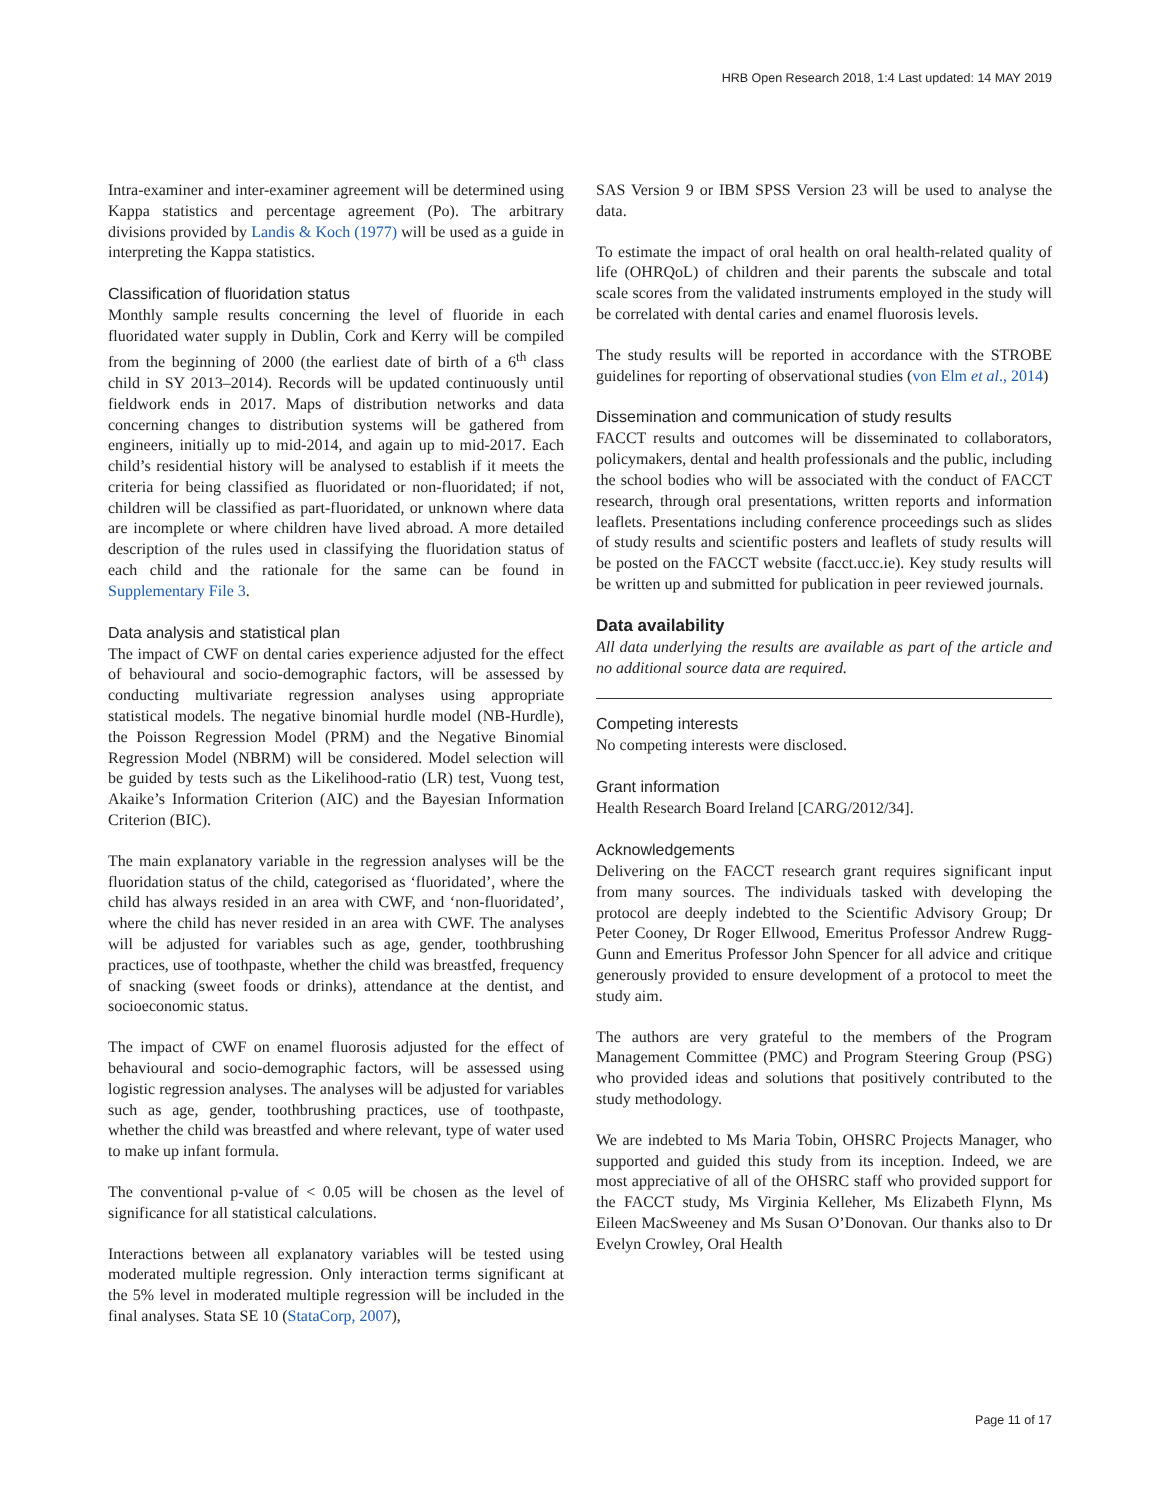HRB Open Research 2018, 1:4 Last updated: 14 MAY 2019
Intra-examiner and inter-examiner agreement will be determined using Kappa statistics and percentage agreement (Po). The arbitrary divisions provided by Landis & Koch (1977) will be used as a guide in interpreting the Kappa statistics.
Classification of fluoridation status
Monthly sample results concerning the level of fluoride in each fluoridated water supply in Dublin, Cork and Kerry will be compiled from the beginning of 2000 (the earliest date of birth of a 6<sup>th</sup> class child in SY 2013–2014). Records will be updated continuously until fieldwork ends in 2017. Maps of distribution networks and data concerning changes to distribution systems will be gathered from engineers, initially up to mid-2014, and again up to mid-2017. Each child’s residential history will be analysed to establish if it meets the criteria for being classified as fluoridated or non-fluoridated; if not, children will be classified as part-fluoridated, or unknown where data are incomplete or where children have lived abroad. A more detailed description of the rules used in classifying the fluoridation status of each child and the rationale for the same can be found in Supplementary File 3.
Data analysis and statistical plan
The impact of CWF on dental caries experience adjusted for the effect of behavioural and socio-demographic factors, will be assessed by conducting multivariate regression analyses using appropriate statistical models. The negative binomial hurdle model (NB-Hurdle), the Poisson Regression Model (PRM) and the Negative Binomial Regression Model (NBRM) will be considered. Model selection will be guided by tests such as the Likelihood-ratio (LR) test, Vuong test, Akaike’s Information Criterion (AIC) and the Bayesian Information Criterion (BIC).
The main explanatory variable in the regression analyses will be the fluoridation status of the child, categorised as ‘fluoridated’, where the child has always resided in an area with CWF, and ‘non-fluoridated’, where the child has never resided in an area with CWF. The analyses will be adjusted for variables such as age, gender, toothbrushing practices, use of toothpaste, whether the child was breastfed, frequency of snacking (sweet foods or drinks), attendance at the dentist, and socioeconomic status.
The impact of CWF on enamel fluorosis adjusted for the effect of behavioural and socio-demographic factors, will be assessed using logistic regression analyses. The analyses will be adjusted for variables such as age, gender, toothbrushing practices, use of toothpaste, whether the child was breastfed and where relevant, type of water used to make up infant formula.
The conventional p-value of < 0.05 will be chosen as the level of significance for all statistical calculations.
Interactions between all explanatory variables will be tested using moderated multiple regression. Only interaction terms significant at the 5% level in moderated multiple regression will be included in the final analyses. Stata SE 10 (StataCorp, 2007),
SAS Version 9 or IBM SPSS Version 23 will be used to analyse the data.
To estimate the impact of oral health on oral health-related quality of life (OHRQoL) of children and their parents the subscale and total scale scores from the validated instruments employed in the study will be correlated with dental caries and enamel fluorosis levels.
The study results will be reported in accordance with the STROBE guidelines for reporting of observational studies (von Elm et al., 2014)
Dissemination and communication of study results
FACCT results and outcomes will be disseminated to collaborators, policymakers, dental and health professionals and the public, including the school bodies who will be associated with the conduct of FACCT research, through oral presentations, written reports and information leaflets. Presentations including conference proceedings such as slides of study results and scientific posters and leaflets of study results will be posted on the FACCT website (facct.ucc.ie). Key study results will be written up and submitted for publication in peer reviewed journals.
Data availability
All data underlying the results are available as part of the article and no additional source data are required.
Competing interests
No competing interests were disclosed.
Grant information
Health Research Board Ireland [CARG/2012/34].
Acknowledgements
Delivering on the FACCT research grant requires significant input from many sources. The individuals tasked with developing the protocol are deeply indebted to the Scientific Advisory Group; Dr Peter Cooney, Dr Roger Ellwood, Emeritus Professor Andrew Rugg-Gunn and Emeritus Professor John Spencer for all advice and critique generously provided to ensure development of a protocol to meet the study aim.
The authors are very grateful to the members of the Program Management Committee (PMC) and Program Steering Group (PSG) who provided ideas and solutions that positively contributed to the study methodology.
We are indebted to Ms Maria Tobin, OHSRC Projects Manager, who supported and guided this study from its inception. Indeed, we are most appreciative of all of the OHSRC staff who provided support for the FACCT study, Ms Virginia Kelleher, Ms Elizabeth Flynn, Ms Eileen MacSweeney and Ms Susan O’Donovan. Our thanks also to Dr Evelyn Crowley, Oral Health
Page 11 of 17